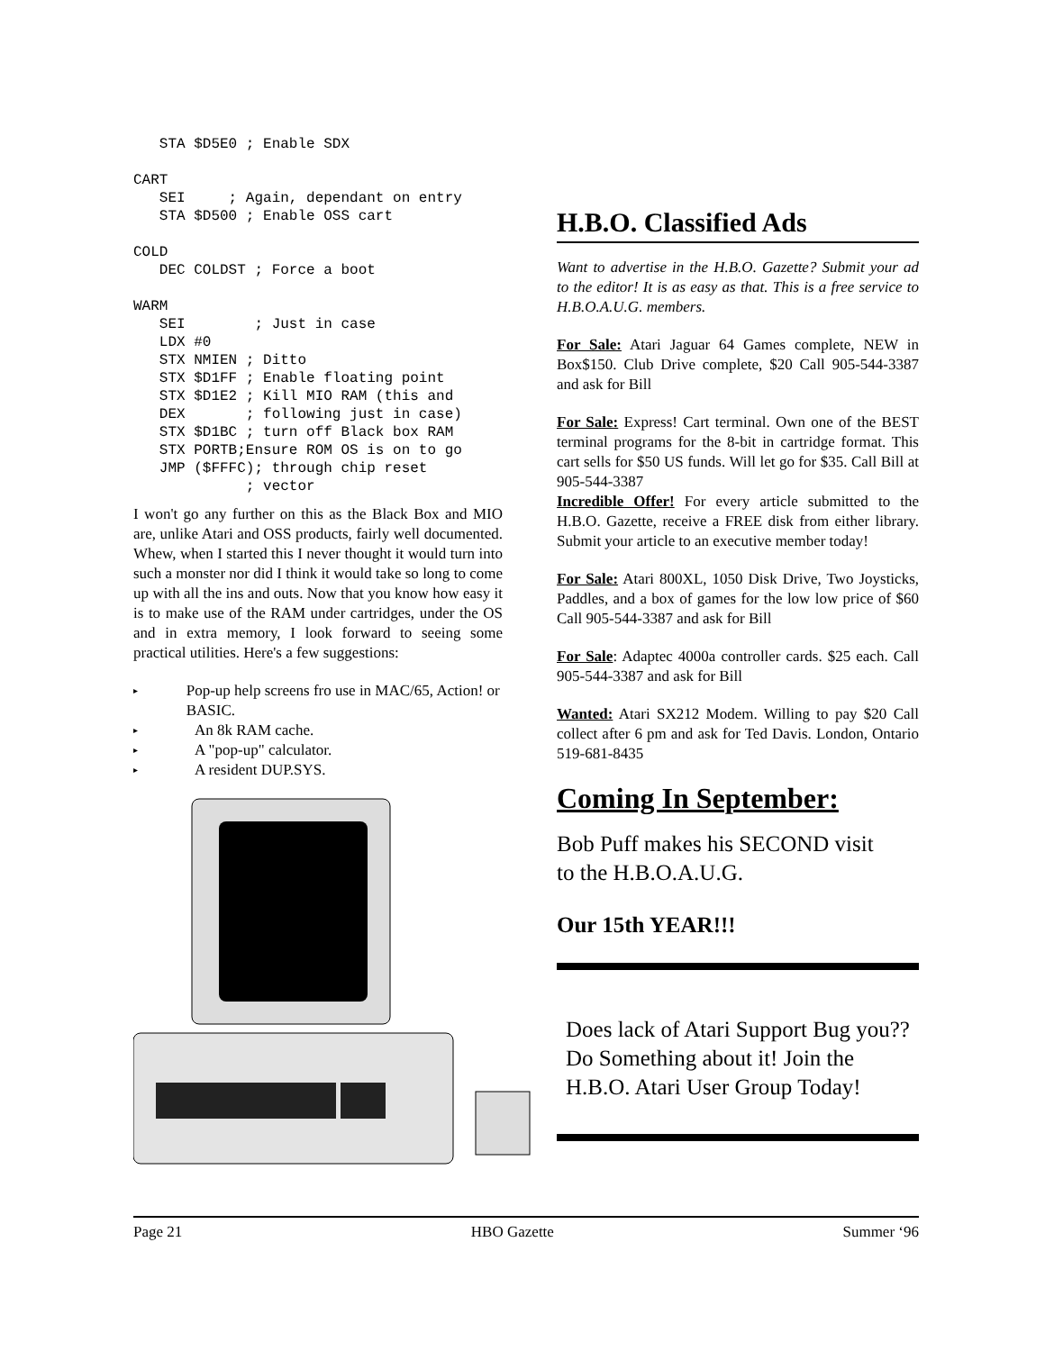STA $D5E0 ; Enable SDX

CART
   SEI     ; Again, dependant on entry
   STA $D500 ; Enable OSS cart

COLD
   DEC COLDST ; Force a boot

WARM
   SEI        ; Just in case
   LDX #0
   STX NMIEN ; Ditto
   STX $D1FF ; Enable floating point
   STX $D1E2 ; Kill MIO RAM (this and
   DEX       ; following just in case)
   STX $D1BC ; turn off Black box RAM
   STX PORTB;Ensure ROM OS is on to go
   JMP ($FFFC); through chip reset
             ; vector
I won't go any further on this as the Black Box and MIO are, unlike Atari and OSS products, fairly well documented. Whew, when I started this I never thought it would turn into such a monster nor did I think it would take so long to come up with all the ins and outs. Now that you know how easy it is to make use of the RAM under cartridges, under the OS and in extra memory, I look forward to seeing some practical utilities. Here's a few suggestions:
▸
Pop-up help screens fro use in MAC/65, Action! or BASIC.
▸
An 8k RAM cache.
▸
A "pop-up" calculator.
▸
A resident DUP.SYS.
H.B.O. Classified Ads
Want to advertise in the H.B.O. Gazette? Submit your ad to the editor! It is as easy as that. This is a free service to H.B.O.A.U.G. members.
For Sale: Atari Jaguar 64 Games complete, NEW in Box$150. Club Drive complete, $20 Call 905-544-3387 and ask for Bill
For Sale: Express! Cart terminal. Own one of the BEST terminal programs for the 8-bit in cartridge format. This cart sells for $50 US funds. Will let go for $35. Call Bill at 905-544-3387
Incredible Offer! For every article submitted to the H.B.O. Gazette, receive a FREE disk from either library. Submit your article to an executive member today!
For Sale: Atari 800XL, 1050 Disk Drive, Two Joysticks, Paddles, and a box of games for the low low price of $60 Call 905-544-3387 and ask for Bill
For Sale: Adaptec 4000a controller cards. $25 each. Call 905-544-3387 and ask for Bill
Wanted: Atari SX212 Modem. Willing to pay $20 Call collect after 6 pm and ask for Ted Davis. London, Ontario 519-681-8435
Coming In September:
Bob Puff makes his SECOND visit
to the H.B.O.A.U.G.
Our 15th YEAR!!!
Does lack of Atari Support Bug you?? Do Something about it! Join the H.B.O. Atari User Group Today!
Page 21 HBO Gazette Summer ‘96